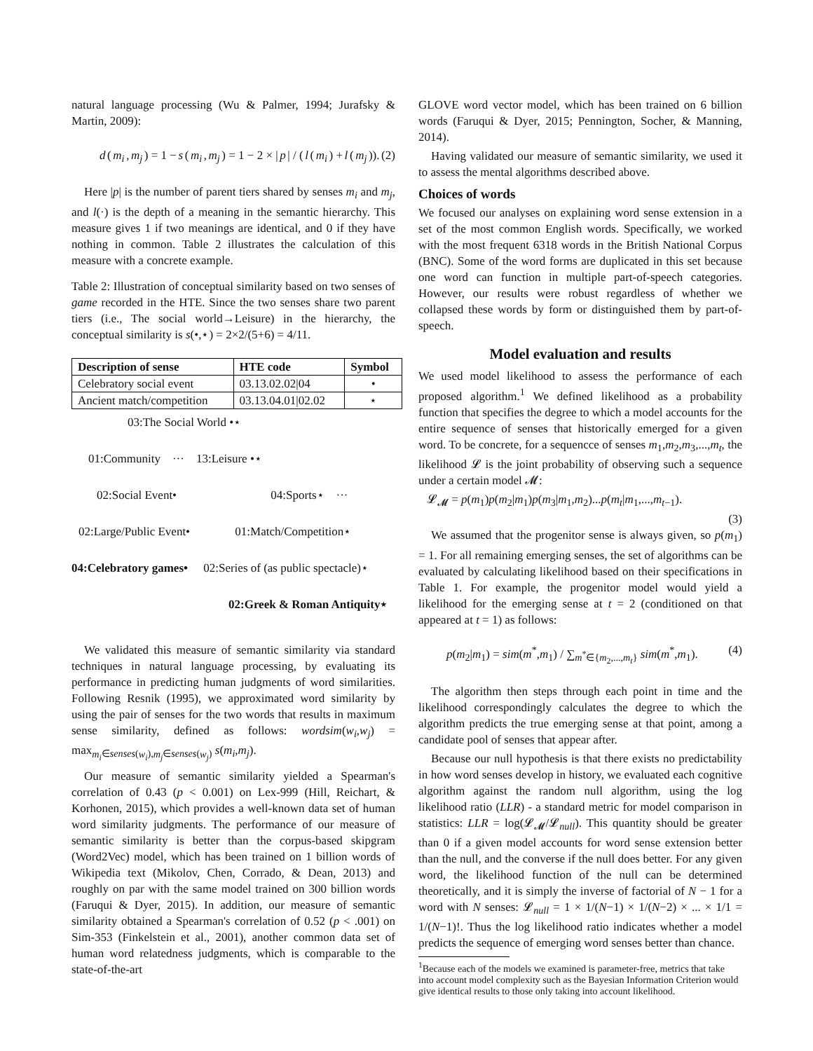natural language processing (Wu & Palmer, 1994; Jurafsky & Martin, 2009):
d (m<sub>i</sub>, m<sub>j</sub>) = 1 − s (m<sub>i</sub>, m<sub>j</sub>) = 1 − 2 × | p | / (l (m<sub>i</sub>) + l (m<sub>j</sub>)). (2)
Here |p| is the number of parent tiers shared by senses m<sub>i</sub> and m<sub>j</sub>, and l(·) is the depth of a meaning in the semantic hierarchy. This measure gives 1 if two meanings are identical, and 0 if they have nothing in common. Table 2 illustrates the calculation of this measure with a concrete example.
Table 2: Illustration of conceptual similarity based on two senses of game recorded in the HTE. Since the two senses share two parent tiers (i.e., The social world→Leisure) in the hierarchy, the conceptual similarity is s(•,⋆) = 2×2/(5+6) = 4/11.
| Description of sense | HTE code | Symbol |
| --- | --- | --- |
| Celebratory social event | 03.13.02.02/04 | • |
| Ancient match/competition | 03.13.04.01/02.02 | ⋆ |
03:The Social World •⋆
01:Community ··· 13:Leisure •⋆
02:Social Event• 04:Sports⋆ ···
02:Large/Public Event• 01:Match/Competition⋆
04:Celebratory games• 02:Series of (as public spectacle)⋆
02:Greek & Roman Antiquity⋆
We validated this measure of semantic similarity via standard techniques in natural language processing, by evaluating its performance in predicting human judgments of word similarities. Following Resnik (1995), we approximated word similarity by using the pair of senses for the two words that results in maximum sense similarity, defined as follows: wordsim(w<sub>i</sub>,w<sub>j</sub>) = max<sub>m<sub>i</sub>∈senses(w<sub>i</sub>),m<sub>j</sub>∈senses(w<sub>j</sub>)</sub> s(m<sub>i</sub>,m<sub>j</sub>).
Our measure of semantic similarity yielded a Spearman's correlation of 0.43 (p < 0.001) on Lex-999 (Hill, Reichart, & Korhonen, 2015), which provides a well-known data set of human word similarity judgments. The performance of our measure of semantic similarity is better than the corpus-based skipgram (Word2Vec) model, which has been trained on 1 billion words of Wikipedia text (Mikolov, Chen, Corrado, & Dean, 2013) and roughly on par with the same model trained on 300 billion words (Faruqui & Dyer, 2015). In addition, our measure of semantic similarity obtained a Spearman's correlation of 0.52 (p < .001) on Sim-353 (Finkelstein et al., 2001), another common data set of human word relatedness judgments, which is comparable to the state-of-the-art
GLOVE word vector model, which has been trained on 6 billion words (Faruqui & Dyer, 2015; Pennington, Socher, & Manning, 2014).
Having validated our measure of semantic similarity, we used it to assess the mental algorithms described above.
Choices of words
We focused our analyses on explaining word sense extension in a set of the most common English words. Specifically, we worked with the most frequent 6318 words in the British National Corpus (BNC). Some of the word forms are duplicated in this set because one word can function in multiple part-of-speech categories. However, our results were robust regardless of whether we collapsed these words by form or distinguished them by part-of-speech.
Model evaluation and results
We used model likelihood to assess the performance of each proposed algorithm.<sup>1</sup> We defined likelihood as a probability function that specifies the degree to which a model accounts for the entire sequence of senses that historically emerged for a given word. To be concrete, for a sequencce of senses m<sub>1</sub>,m<sub>2</sub>,m<sub>3</sub>,...,m<sub>t</sub>, the likelihood 𝓛 is the joint probability of observing such a sequence under a certain model 𝓜:
𝓛<sub>𝓜</sub> = p(m<sub>1</sub>)p(m<sub>2</sub>|m<sub>1</sub>)p(m<sub>3</sub>|m<sub>1</sub>,m<sub>2</sub>)...p(m<sub>t</sub>|m<sub>1</sub>,...,m<sub>t−1</sub>).
(3)
We assumed that the progenitor sense is always given, so p(m<sub>1</sub>) = 1. For all remaining emerging senses, the set of algorithms can be evaluated by calculating likelihood based on their specifications in Table 1. For example, the progenitor model would yield a likelihood for the emerging sense at t = 2 (conditioned on that appeared at t = 1) as follows:
p(m<sub>2</sub>|m<sub>1</sub>) = sim(m<sup>*</sup>,m<sub>1</sub>) / ∑<sub>m<sup>*</sup>∈{m<sub>2</sub>,...,m<sub>t</sub>}</sub> sim(m<sup>*</sup>,m<sub>1</sub>). (4)
The algorithm then steps through each point in time and the likelihood correspondingly calculates the degree to which the algorithm predicts the true emerging sense at that point, among a candidate pool of senses that appear after.
Because our null hypothesis is that there exists no predictability in how word senses develop in history, we evaluated each cognitive algorithm against the random null algorithm, using the log likelihood ratio (LLR) - a standard metric for model comparison in statistics: LLR = log(𝓛<sub>𝓜</sub>/𝓛<sub>null</sub>). This quantity should be greater than 0 if a given model accounts for word sense extension better than the null, and the converse if the null does better. For any given word, the likelihood function of the null can be determined theoretically, and it is simply the inverse of factorial of N − 1 for a word with N senses: 𝓛<sub>null</sub> = 1 × 1/(N−1) × 1/(N−2) × ... × 1/1 = 1/(N−1)!. Thus the log likelihood ratio indicates whether a model predicts the sequence of emerging word senses better than chance.
<sup>1</sup> Because each of the models we examined is parameter-free, metrics that take into account model complexity such as the Bayesian Information Criterion would give identical results to those only taking into account likelihood.